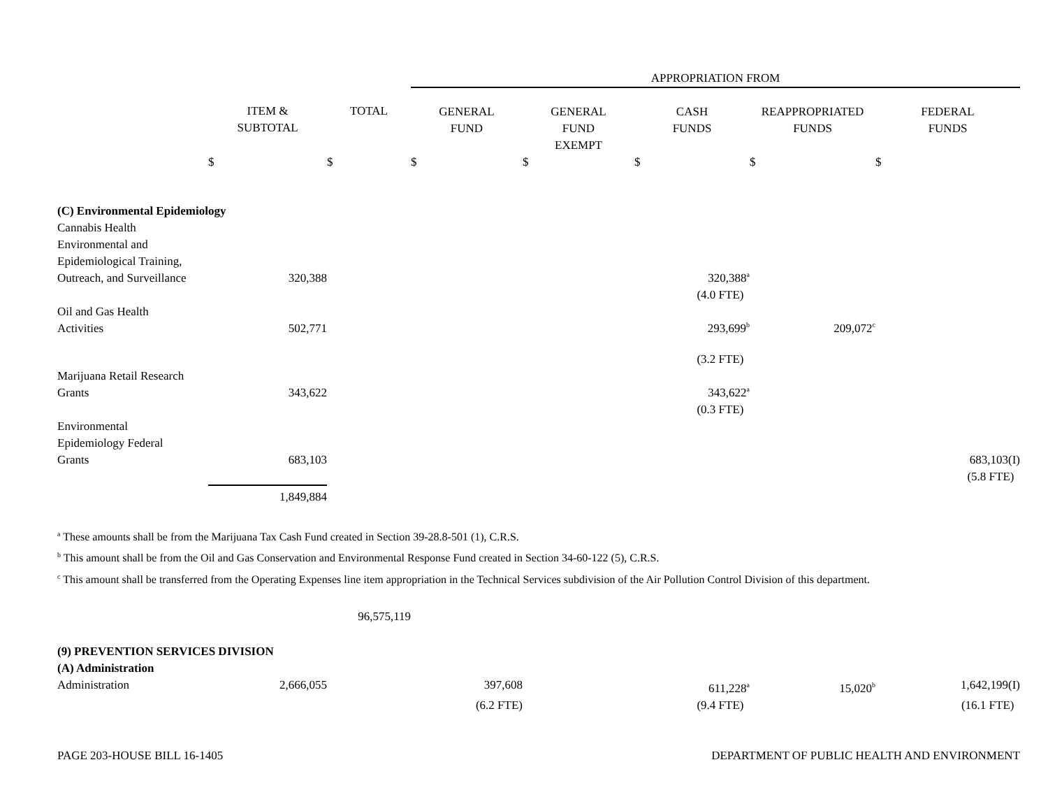| | | | APPROPRIATION FROM | | | | |
| | ITEM & SUBTOTAL | TOTAL | GENERAL FUND | GENERAL FUND EXEMPT | CASH FUNDS | REAPPROPRIATED FUNDS | FEDERAL FUNDS |
| | $ | $ | $ | $ | $ | $ | $ |
| (C) Environmental Epidemiology | | | | | | | |
| Cannabis Health Environmental and Epidemiological Training, Outreach, and Surveillance | 320,388 | | | | 320,388<sup>a</sup> | | |
| | | | | | (4.0 FTE) | | |
| Oil and Gas Health Activities | 502,771 | | | | 293,699<sup>b</sup> | 209,072<sup>c</sup> | |
| | | | | | (3.2 FTE) | | |
| Marijuana Retail Research Grants | 343,622 | | | | 343,622<sup>a</sup> | | |
| | | | | | (0.3 FTE) | | |
| Environmental Epidemiology Federal Grants | 683,103 | | | | | | 683,103(I) |
| | | | | | | | (5.8 FTE) |
| | 1,849,884 | | | | | | |
<sup>a</sup> These amounts shall be from the Marijuana Tax Cash Fund created in Section 39-28.8-501 (1), C.R.S.
<sup>b</sup> This amount shall be from the Oil and Gas Conservation and Environmental Response Fund created in Section 34-60-122 (5), C.R.S.
<sup>c</sup> This amount shall be transferred from the Operating Expenses line item appropriation in the Technical Services subdivision of the Air Pollution Control Division of this department.
| | | 96,575,119 | | | | | |
| (9) PREVENTION SERVICES DIVISION | | | | | | | |
| (A) Administration | | | | | | | |
| Administration | 2,666,055 | | 397,608 | | 611,228<sup>a</sup> | 15,020<sup>b</sup> | 1,642,199(I) |
| | | | (6.2 FTE) | | (9.4 FTE) | | (16.1 FTE) |
PAGE 203-HOUSE BILL 16-1405 DEPARTMENT OF PUBLIC HEALTH AND ENVIRONMENT